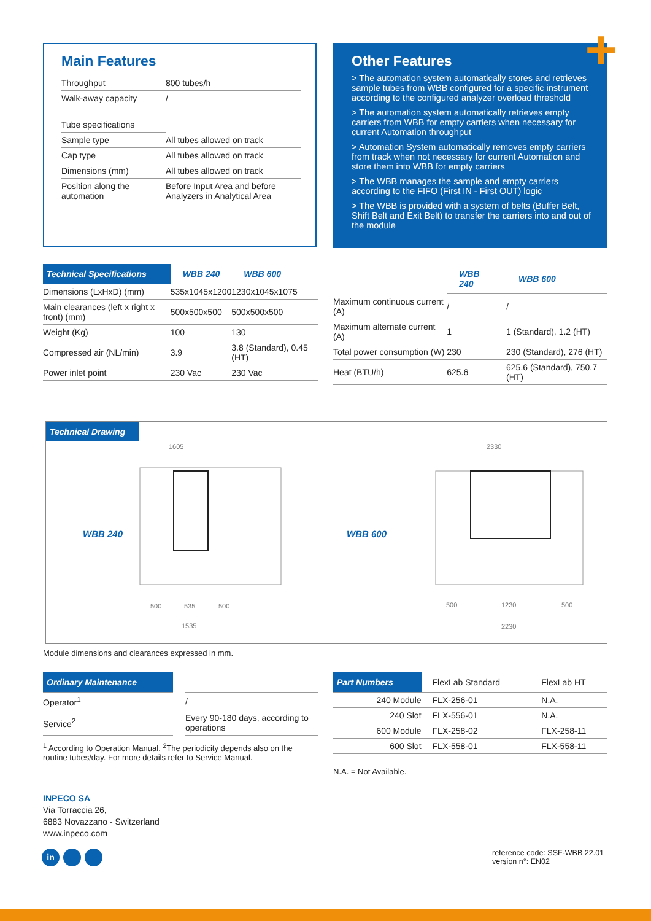Main Features
| Throughput | 800 tubes/h |
| Walk-away capacity | / |
| Tube specifications | |
| Sample type | All tubes allowed on track |
| Cap type | All tubes allowed on track |
| Dimensions (mm) | All tubes allowed on track |
| Position along the automation | Before Input Area and before Analyzers in Analytical Area |
+
Other Features
> The automation system automatically stores and retrieves sample tubes from WBB configured for a specific instrument according to the configured analyzer overload threshold
> The automation system automatically retrieves empty carriers from WBB for empty carriers when necessary for current Automation throughput
> Automation System automatically removes empty carriers from track when not necessary for current Automation and store them into WBB for empty carriers
> The WBB manages the sample and empty carriers according to the FIFO (First IN - First OUT) logic
> The WBB is provided with a system of belts (Buffer Belt, Shift Belt and Exit Belt) to transfer the carriers into and out of the module
| Technical Specifications | WBB 240 | WBB 600 |
| --- | --- | --- |
| Dimensions (LxHxD) (mm) | 535x1045x1200 | 1230x1045x1075 |
| Main clearances (left x right x front) (mm) | 500x500x500 | 500x500x500 |
| Weight (Kg) | 100 | 130 |
| Compressed air (NL/min) | 3.9 | 3.8 (Standard), 0.45 (HT) |
| Power inlet point | 230 Vac | 230 Vac |
| | WBB 240 | WBB 600 |
| --- | --- | --- |
| Maximum continuous current (A) | / | / |
| Maximum alternate current (A) | 1 | 1 (Standard), 1.2 (HT) |
| Total power consumption (W) | 230 | 230 (Standard), 276 (HT) |
| Heat (BTU/h) | 625.6 | 625.6 (Standard), 750.7 (HT) |
Technical Drawing
1605
2330
500
535
500
1535
500
1230
500
2230
WBB 240
WBB 600
Module dimensions and clearances expressed in mm.
| Ordinary Maintenance | | |
| --- | --- | --- |
| Operator<sup>1</sup> | | / |
| Service<sup>2</sup> | | Every 90-180 days, according to operations |
<sup>1</sup> According to Operation Manual. <sup>2</sup>The periodicity depends also on the routine tubes/day. For more details refer to Service Manual.
| Part Numbers | FlexLab Standard | FlexLab HT |
| --- | --- | --- |
| 240 Module | FLX-256-01 | N.A. |
| 240 Slot | FLX-556-01 | N.A. |
| 600 Module | FLX-258-02 | FLX-258-11 |
| 600 Slot | FLX-558-01 | FLX-558-11 |
N.A. = Not Available.
INPECO SA
Via Torraccia 26,
6883 Novazzano - Switzerland
www.inpeco.com
in
reference code: SSF-WBB 22.01
version n°: EN02